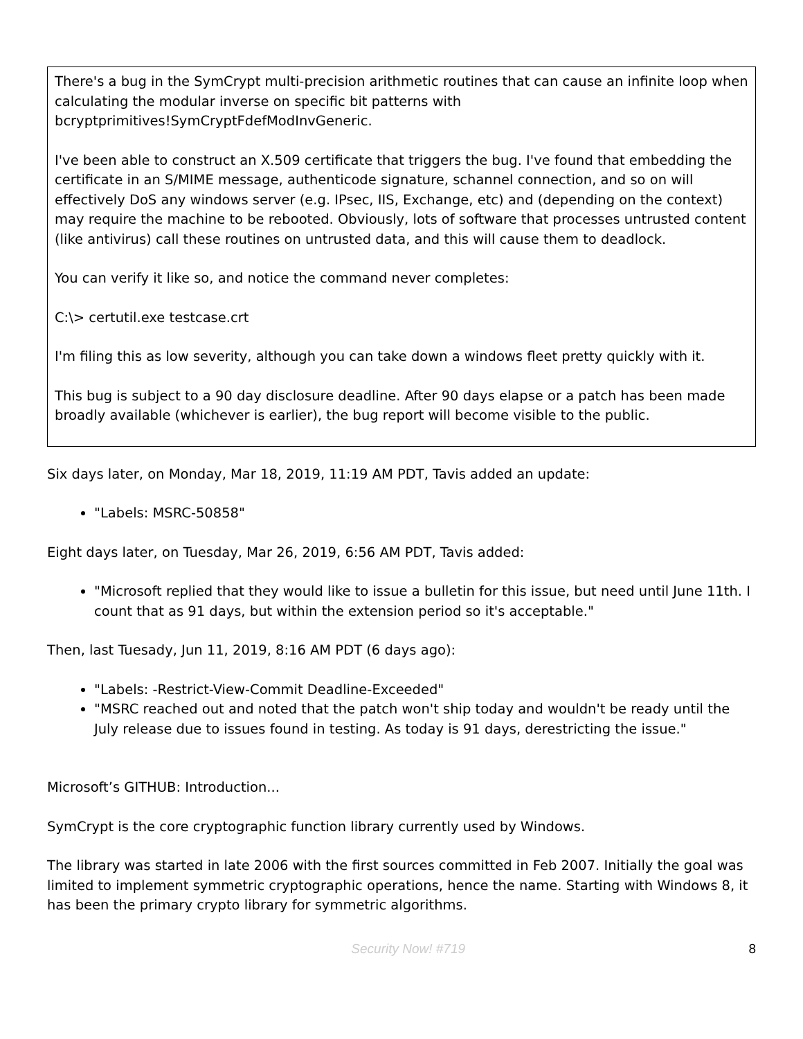There's a bug in the SymCrypt multi-precision arithmetic routines that can cause an infinite loop when calculating the modular inverse on specific bit patterns with bcryptprimitives!SymCryptFdefModInvGeneric.
I've been able to construct an X.509 certificate that triggers the bug. I've found that embedding the certificate in an S/MIME message, authenticode signature, schannel connection, and so on will effectively DoS any windows server (e.g. IPsec, IIS, Exchange, etc) and (depending on the context) may require the machine to be rebooted. Obviously, lots of software that processes untrusted content (like antivirus) call these routines on untrusted data, and this will cause them to deadlock.
You can verify it like so, and notice the command never completes:
C:\> certutil.exe testcase.crt
I'm filing this as low severity, although you can take down a windows fleet pretty quickly with it.
This bug is subject to a 90 day disclosure deadline. After 90 days elapse or a patch has been made broadly available (whichever is earlier), the bug report will become visible to the public.
Six days later, on Monday, Mar 18, 2019, 11:19 AM PDT, Tavis added an update:
"Labels: MSRC-50858"
Eight days later, on Tuesday, Mar 26, 2019, 6:56 AM PDT, Tavis added:
"Microsoft replied that they would like to issue a bulletin for this issue, but need until June 11th. I count that as 91 days, but within the extension period so it's acceptable."
Then, last Tuesady, Jun 11, 2019, 8:16 AM PDT (6 days ago):
"Labels: -Restrict-View-Commit Deadline-Exceeded"
"MSRC reached out and noted that the patch won't ship today and wouldn't be ready until the July release due to issues found in testing. As today is 91 days, derestricting the issue."
Microsoft’s GITHUB: Introduction...
SymCrypt is the core cryptographic function library currently used by Windows.
The library was started in late 2006 with the first sources committed in Feb 2007. Initially the goal was limited to implement symmetric cryptographic operations, hence the name. Starting with Windows 8, it has been the primary crypto library for symmetric algorithms.
Security Now! #719 8